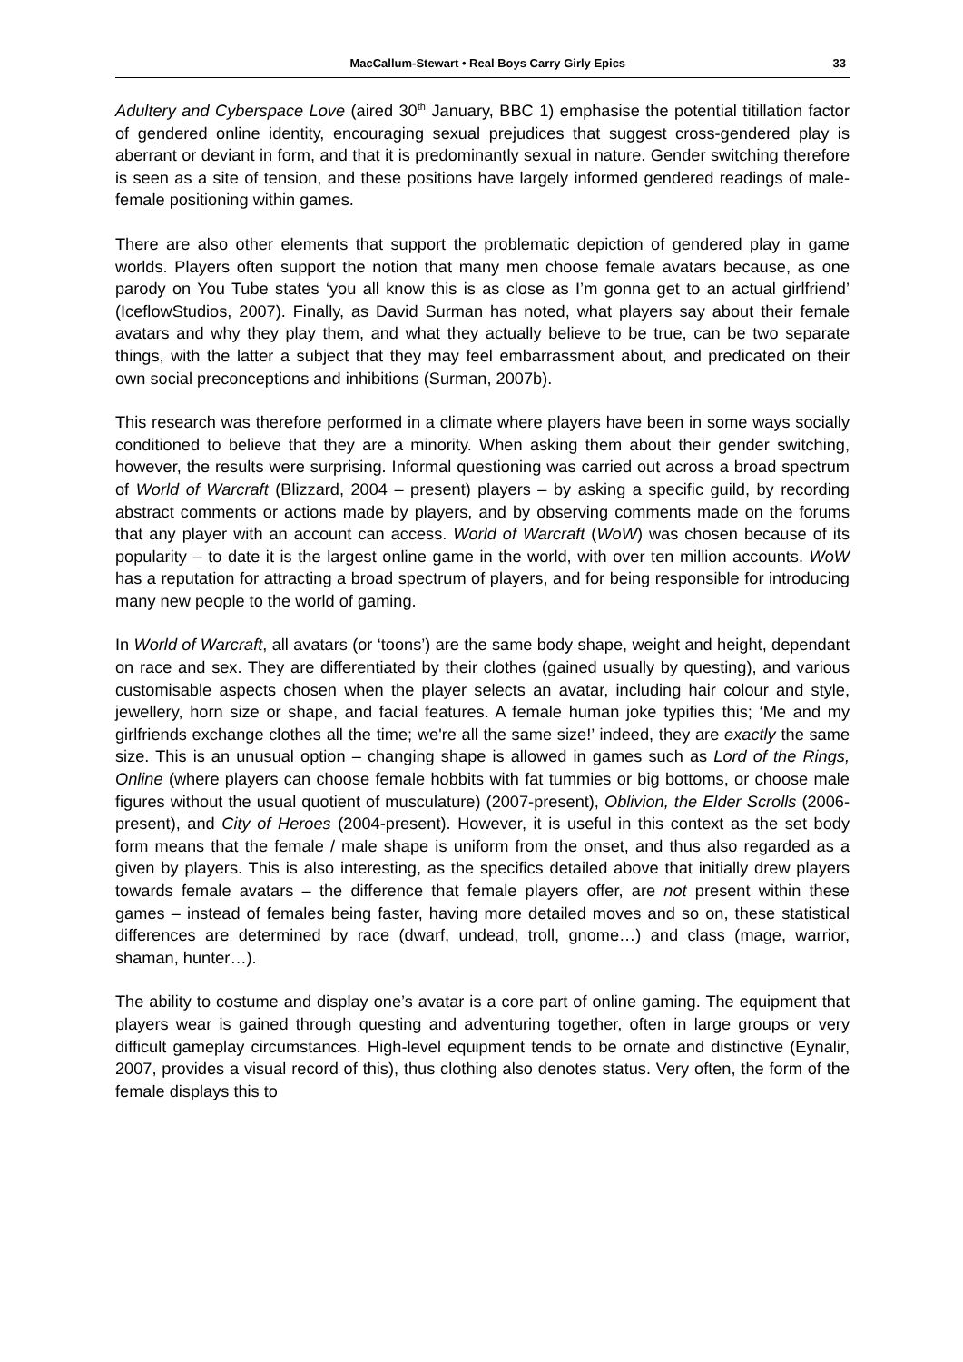MacCallum-Stewart • Real Boys Carry Girly Epics 33
Adultery and Cyberspace Love (aired 30<sup>th</sup> January, BBC 1) emphasise the potential titillation factor of gendered online identity, encouraging sexual prejudices that suggest cross-gendered play is aberrant or deviant in form, and that it is predominantly sexual in nature. Gender switching therefore is seen as a site of tension, and these positions have largely informed gendered readings of male-female positioning within games.
There are also other elements that support the problematic depiction of gendered play in game worlds. Players often support the notion that many men choose female avatars because, as one parody on You Tube states ‘you all know this is as close as I’m gonna get to an actual girlfriend’ (IceflowStudios, 2007). Finally, as David Surman has noted, what players say about their female avatars and why they play them, and what they actually believe to be true, can be two separate things, with the latter a subject that they may feel embarrassment about, and predicated on their own social preconceptions and inhibitions (Surman, 2007b).
This research was therefore performed in a climate where players have been in some ways socially conditioned to believe that they are a minority. When asking them about their gender switching, however, the results were surprising. Informal questioning was carried out across a broad spectrum of World of Warcraft (Blizzard, 2004 – present) players – by asking a specific guild, by recording abstract comments or actions made by players, and by observing comments made on the forums that any player with an account can access. World of Warcraft (WoW) was chosen because of its popularity – to date it is the largest online game in the world, with over ten million accounts. WoW has a reputation for attracting a broad spectrum of players, and for being responsible for introducing many new people to the world of gaming.
In World of Warcraft, all avatars (or ‘toons’) are the same body shape, weight and height, dependant on race and sex. They are differentiated by their clothes (gained usually by questing), and various customisable aspects chosen when the player selects an avatar, including hair colour and style, jewellery, horn size or shape, and facial features. A female human joke typifies this; ‘Me and my girlfriends exchange clothes all the time; we're all the same size!’ indeed, they are exactly the same size. This is an unusual option – changing shape is allowed in games such as Lord of the Rings, Online (where players can choose female hobbits with fat tummies or big bottoms, or choose male figures without the usual quotient of musculature) (2007-present), Oblivion, the Elder Scrolls (2006-present), and City of Heroes (2004-present). However, it is useful in this context as the set body form means that the female / male shape is uniform from the onset, and thus also regarded as a given by players. This is also interesting, as the specifics detailed above that initially drew players towards female avatars – the difference that female players offer, are not present within these games – instead of females being faster, having more detailed moves and so on, these statistical differences are determined by race (dwarf, undead, troll, gnome…) and class (mage, warrior, shaman, hunter…).
The ability to costume and display one’s avatar is a core part of online gaming. The equipment that players wear is gained through questing and adventuring together, often in large groups or very difficult gameplay circumstances. High-level equipment tends to be ornate and distinctive (Eynalir, 2007, provides a visual record of this), thus clothing also denotes status. Very often, the form of the female displays this to